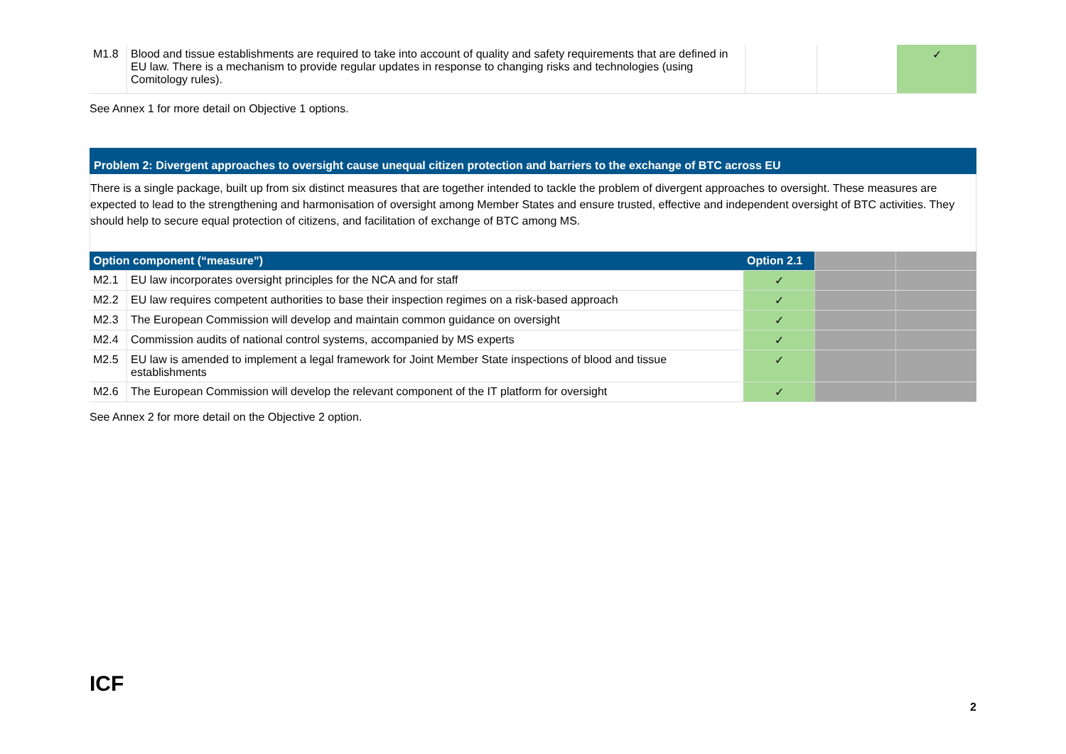| M1.8 | Blood and tissue establishments are required to take into account of quality and safety requirements that are defined in EU law. There is a mechanism to provide regular updates in response to changing risks and technologies (using Comitology rules). | | | ✓ |
See Annex 1 for more detail on Objective 1 options.
Problem 2: Divergent approaches to oversight cause unequal citizen protection and barriers to the exchange of BTC across EU
There is a single package, built up from six distinct measures that are together intended to tackle the problem of divergent approaches to oversight. These measures are expected to lead to the strengthening and harmonisation of oversight among Member States and ensure trusted, effective and independent oversight of BTC activities. They should help to secure equal protection of citizens, and facilitation of exchange of BTC among MS.
| Option component (“measure”) | | Option 2.1 | | |
| --- | --- | --- | --- | --- |
| M2.1 | EU law incorporates oversight principles for the NCA and for staff | ✓ | | |
| M2.2 | EU law requires competent authorities to base their inspection regimes on a risk-based approach | ✓ | | |
| M2.3 | The European Commission will develop and maintain common guidance on oversight | ✓ | | |
| M2.4 | Commission audits of national control systems, accompanied by MS experts | ✓ | | |
| M2.5 | EU law is amended to implement a legal framework for Joint Member State inspections of blood and tissue establishments | ✓ | | |
| M2.6 | The European Commission will develop the relevant component of the IT platform for oversight | ✓ | | |
See Annex 2 for more detail on the Objective 2 option.
ICF
2